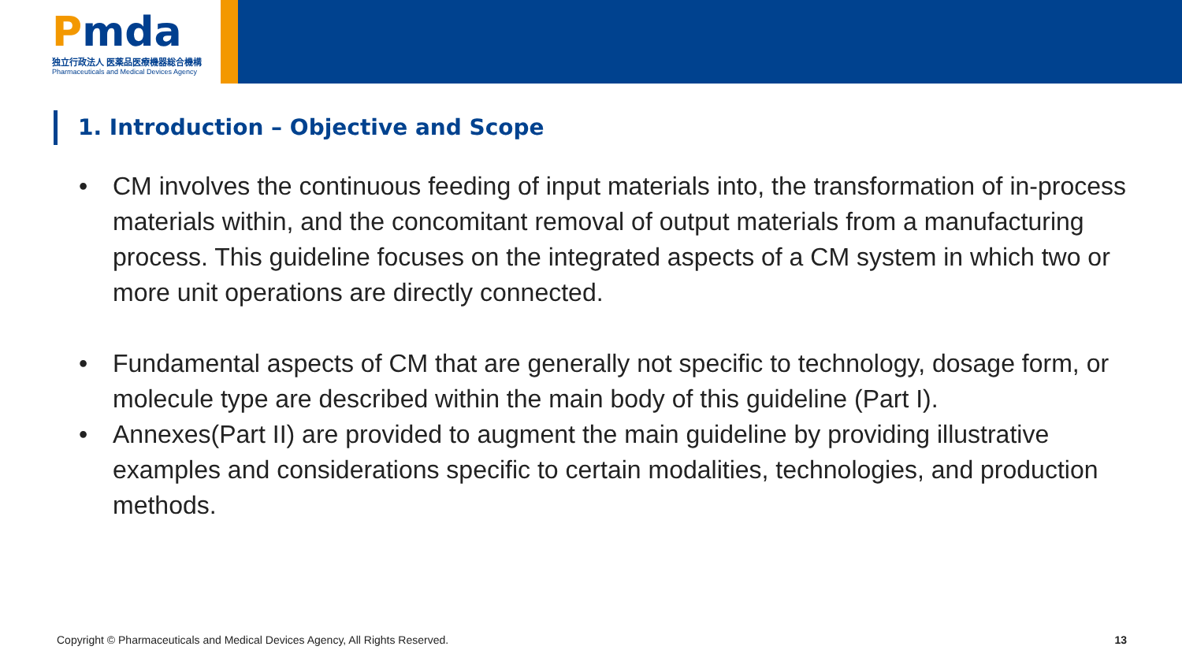Pmda
独立行政法人 医薬品医療機器総合機構
Pharmaceuticals and Medical Devices Agency
1. Introduction – Objective and Scope
• CM involves the continuous feeding of input materials into, the transformation of in-process materials within, and the concomitant removal of output materials from a manufacturing process. This guideline focuses on the integrated aspects of a CM system in which two or more unit operations are directly connected.
• Fundamental aspects of CM that are generally not specific to technology, dosage form, or molecule type are described within the main body of this guideline (Part I).
• Annexes(Part II) are provided to augment the main guideline by providing illustrative examples and considerations specific to certain modalities, technologies, and production methods.
Copyright © Pharmaceuticals and Medical Devices Agency, All Rights Reserved. 13